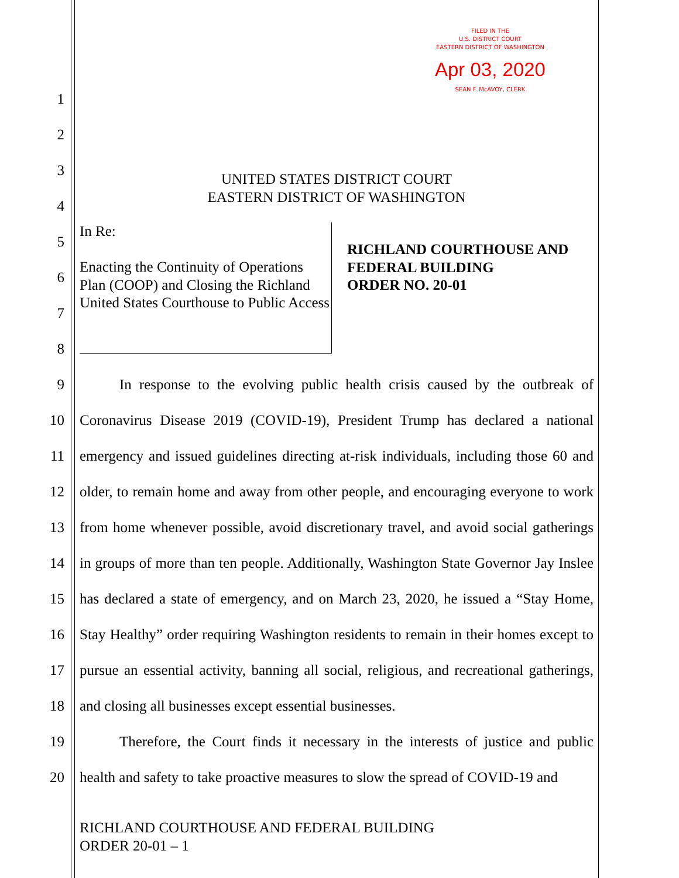FILED IN THE
U.S. DISTRICT COURT
EASTERN DISTRICT OF WASHINGTON
Apr 03, 2020
SEAN F. McAVOY, CLERK
1
2
3
4
5
6
7
8
9
10
11
12
13
14
15
16
17
18
19
20
UNITED STATES DISTRICT COURT
EASTERN DISTRICT OF WASHINGTON
In Re:
Enacting the Continuity of Operations Plan (COOP) and Closing the Richland United States Courthouse to Public Access
RICHLAND COURTHOUSE AND
FEDERAL BUILDING
ORDER NO. 20-01
In response to the evolving public health crisis caused by the outbreak of Coronavirus Disease 2019 (COVID-19), President Trump has declared a national emergency and issued guidelines directing at-risk individuals, including those 60 and older, to remain home and away from other people, and encouraging everyone to work from home whenever possible, avoid discretionary travel, and avoid social gatherings in groups of more than ten people. Additionally, Washington State Governor Jay Inslee has declared a state of emergency, and on March 23, 2020, he issued a “Stay Home, Stay Healthy” order requiring Washington residents to remain in their homes except to pursue an essential activity, banning all social, religious, and recreational gatherings, and closing all businesses except essential businesses.
Therefore, the Court finds it necessary in the interests of justice and public health and safety to take proactive measures to slow the spread of COVID-19 and
RICHLAND COURTHOUSE AND FEDERAL BUILDING
ORDER 20-01 – 1